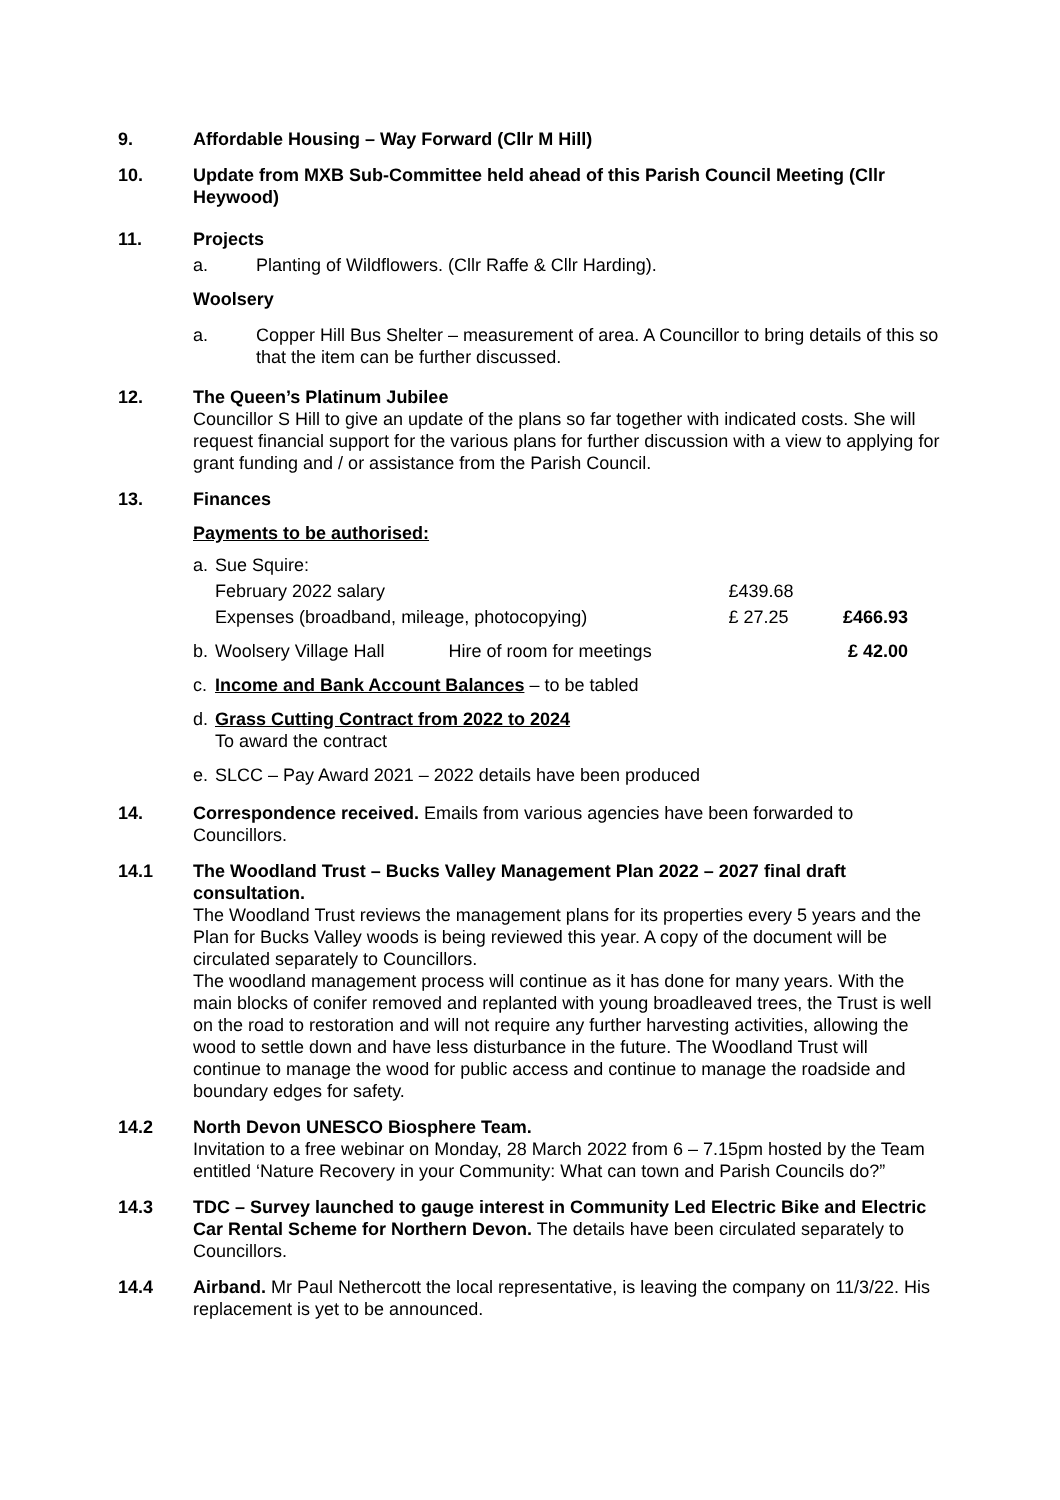9. Affordable Housing – Way Forward (Cllr M Hill)
10. Update from MXB Sub-Committee held ahead of this Parish Council Meeting (Cllr Heywood)
11. Projects
a. Planting of Wildflowers. (Cllr Raffe & Cllr Harding).
Woolsery
a. Copper Hill Bus Shelter – measurement of area. A Councillor to bring details of this so that the item can be further discussed.
12. The Queen’s Platinum Jubilee
Councillor S Hill to give an update of the plans so far together with indicated costs. She will request financial support for the various plans for further discussion with a view to applying for grant funding and / or assistance from the Parish Council.
13. Finances
Payments to be authorised:
| a. | Sue Squire: | | | |
| | February 2022 salary | | £439.68 | |
| | Expenses (broadband, mileage, photocopying) | | £ 27.25 | £466.93 |
| b. | Woolsery Village Hall | Hire of room for meetings | | £ 42.00 |
| c. | Income and Bank Account Balances – to be tabled | | | |
| d. | Grass Cutting Contract from 2022 to 2024 To award the contract | | | |
| e. | SLCC – Pay Award 2021 – 2022 details have been produced | | | |
14. Correspondence received. Emails from various agencies have been forwarded to Councillors.
14.1 The Woodland Trust – Bucks Valley Management Plan 2022 – 2027 final draft consultation.
The Woodland Trust reviews the management plans for its properties every 5 years and the Plan for Bucks Valley woods is being reviewed this year. A copy of the document will be circulated separately to Councillors.
The woodland management process will continue as it has done for many years. With the main blocks of conifer removed and replanted with young broadleaved trees, the Trust is well on the road to restoration and will not require any further harvesting activities, allowing the wood to settle down and have less disturbance in the future. The Woodland Trust will continue to manage the wood for public access and continue to manage the roadside and boundary edges for safety.
14.2 North Devon UNESCO Biosphere Team.
Invitation to a free webinar on Monday, 28 March 2022 from 6 – 7.15pm hosted by the Team entitled ‘Nature Recovery in your Community: What can town and Parish Councils do?”
14.3 TDC – Survey launched to gauge interest in Community Led Electric Bike and Electric Car Rental Scheme for Northern Devon. The details have been circulated separately to Councillors.
14.4 Airband. Mr Paul Nethercott the local representative, is leaving the company on 11/3/22. His replacement is yet to be announced.